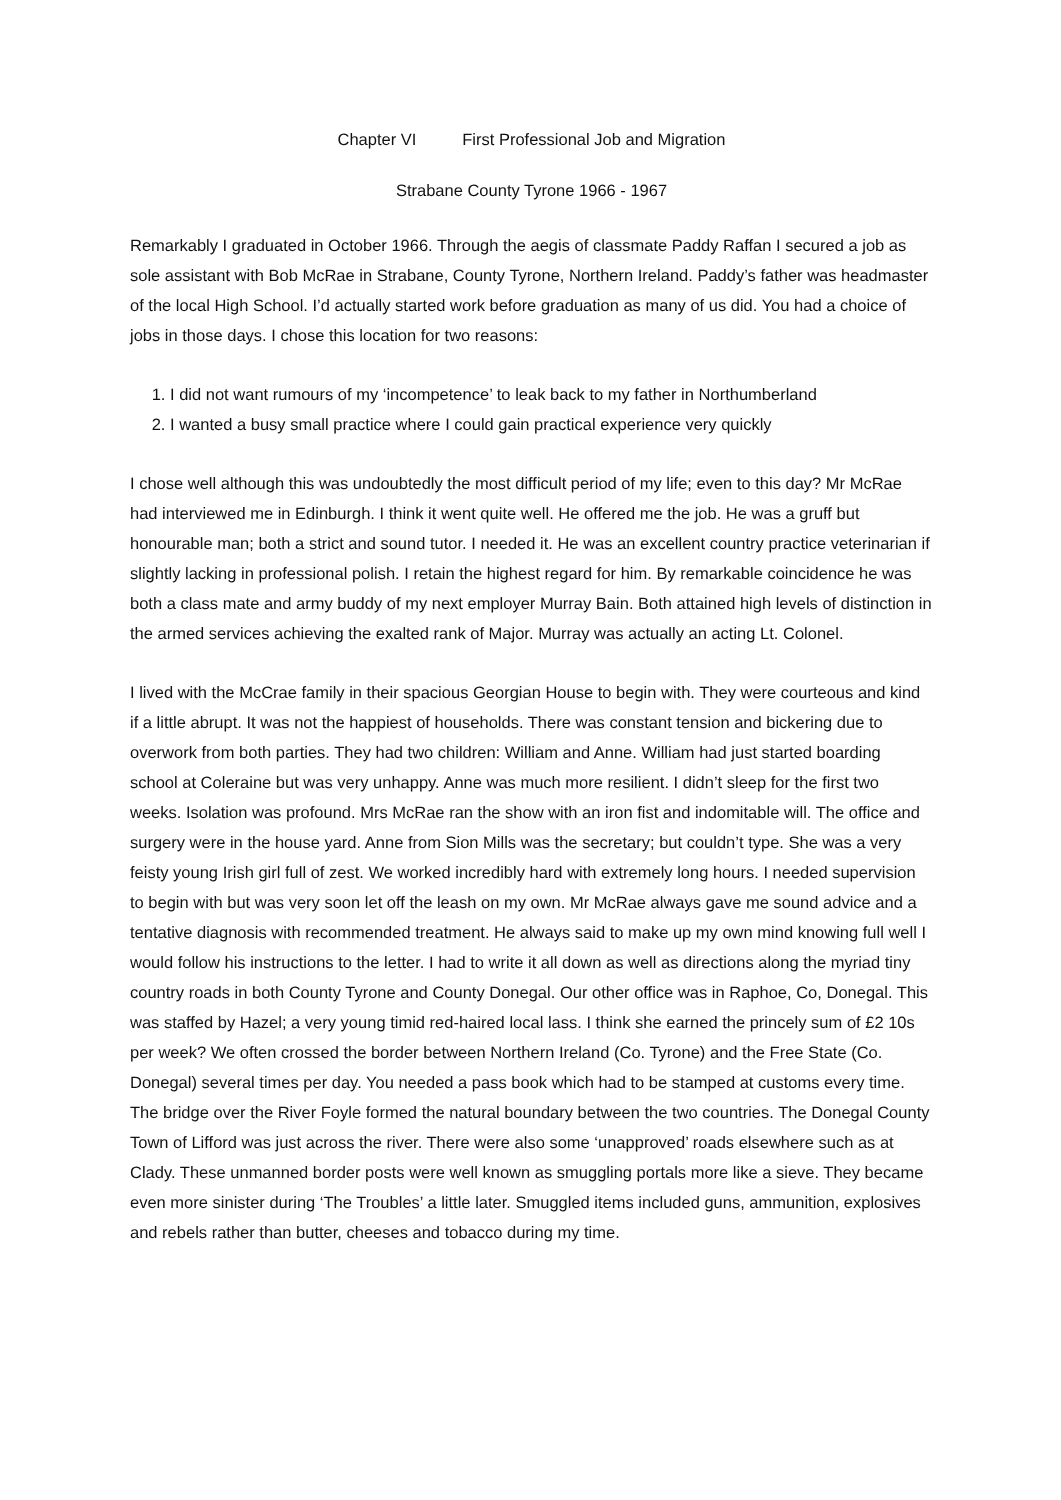Chapter VI First Professional Job and Migration
Strabane County Tyrone 1966 - 1967
Remarkably I graduated in October 1966. Through the aegis of classmate Paddy Raffan I secured a job as sole assistant with Bob McRae in Strabane, County Tyrone, Northern Ireland. Paddy’s father was headmaster of the local High School. I’d actually started work before graduation as many of us did. You had a choice of jobs in those days. I chose this location for two reasons:
1. I did not want rumours of my ‘incompetence’ to leak back to my father in Northumberland
2. I wanted a busy small practice where I could gain practical experience very quickly
I chose well although this was undoubtedly the most difficult period of my life; even to this day? Mr McRae had interviewed me in Edinburgh. I think it went quite well. He offered me the job. He was a gruff but honourable man; both a strict and sound tutor. I needed it. He was an excellent country practice veterinarian if slightly lacking in professional polish. I retain the highest regard for him. By remarkable coincidence he was both a class mate and army buddy of my next employer Murray Bain. Both attained high levels of distinction in the armed services achieving the exalted rank of Major. Murray was actually an acting Lt. Colonel.
I lived with the McCrae family in their spacious Georgian House to begin with. They were courteous and kind if a little abrupt. It was not the happiest of households. There was constant tension and bickering due to overwork from both parties. They had two children: William and Anne. William had just started boarding school at Coleraine but was very unhappy. Anne was much more resilient. I didn’t sleep for the first two weeks. Isolation was profound. Mrs McRae ran the show with an iron fist and indomitable will. The office and surgery were in the house yard. Anne from Sion Mills was the secretary; but couldn’t type. She was a very feisty young Irish girl full of zest. We worked incredibly hard with extremely long hours. I needed supervision to begin with but was very soon let off the leash on my own. Mr McRae always gave me sound advice and a tentative diagnosis with recommended treatment. He always said to make up my own mind knowing full well I would follow his instructions to the letter. I had to write it all down as well as directions along the myriad tiny country roads in both County Tyrone and County Donegal. Our other office was in Raphoe, Co, Donegal. This was staffed by Hazel; a very young timid red-haired local lass. I think she earned the princely sum of £2 10s per week? We often crossed the border between Northern Ireland (Co. Tyrone) and the Free State (Co. Donegal) several times per day. You needed a pass book which had to be stamped at customs every time. The bridge over the River Foyle formed the natural boundary between the two countries. The Donegal County Town of Lifford was just across the river. There were also some ‘unapproved’ roads elsewhere such as at Clady. These unmanned border posts were well known as smuggling portals more like a sieve. They became even more sinister during ‘The Troubles’ a little later. Smuggled items included guns, ammunition, explosives and rebels rather than butter, cheeses and tobacco during my time.